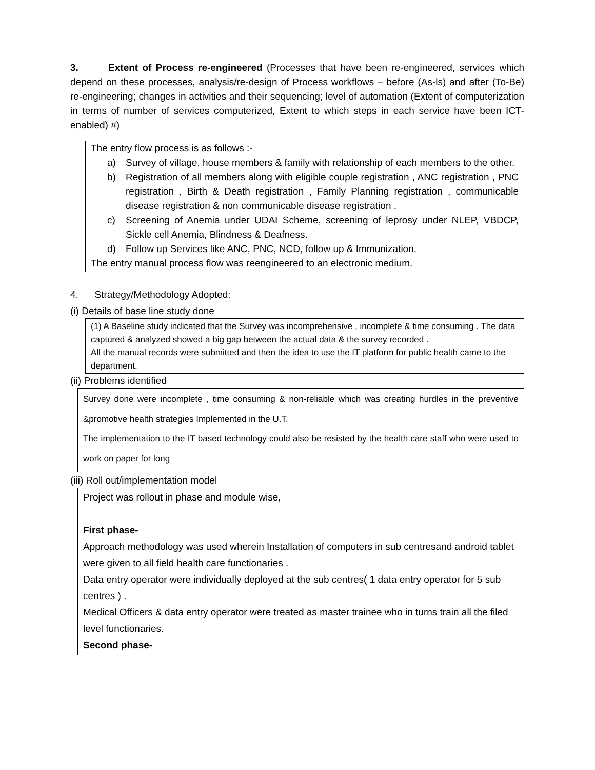3. Extent of Process re-engineered (Processes that have been re-engineered, services which depend on these processes, analysis/re-design of Process workflows – before (As-ls) and after (To-Be) re-engineering; changes in activities and their sequencing; level of automation (Extent of computerization in terms of number of services computerized, Extent to which steps in each service have been ICT- enabled) #)
The entry flow process is as follows :-
a) Survey of village, house members & family with relationship of each members to the other.
b) Registration of all members along with eligible couple registration , ANC registration , PNC registration , Birth & Death registration , Family Planning registration , communicable disease registration & non communicable disease registration .
c) Screening of Anemia under UDAI Scheme, screening of leprosy under NLEP, VBDCP, Sickle cell Anemia, Blindness & Deafness.
d) Follow up Services like ANC, PNC, NCD, follow up & Immunization.
The entry manual process flow was reengineered to an electronic medium.
4. Strategy/Methodology Adopted:
(i) Details of base line study done
(1) A Baseline study indicated that the Survey was incomprehensive , incomplete & time consuming . The data captured & analyzed showed a big gap between the actual data & the survey recorded .
All the manual records were submitted and then the idea to use the IT platform for public health came to the department.
(ii) Problems identified
Survey done were incomplete , time consuming & non-reliable which was creating hurdles in the preventive &promotive health strategies Implemented in the U.T.
The implementation to the IT based technology could also be resisted by the health care staff who were used to work on paper for long
(iii) Roll out/implementation model
Project was rollout in phase and module wise,
First phase-
Approach methodology was used wherein Installation of computers in sub centresand android tablet were given to all field health care functionaries .
Data entry operator were individually deployed at the sub centres( 1 data entry operator for 5 sub centres ) .
Medical Officers & data entry operator were treated as master trainee who in turns train all the filed level functionaries.
Second phase-